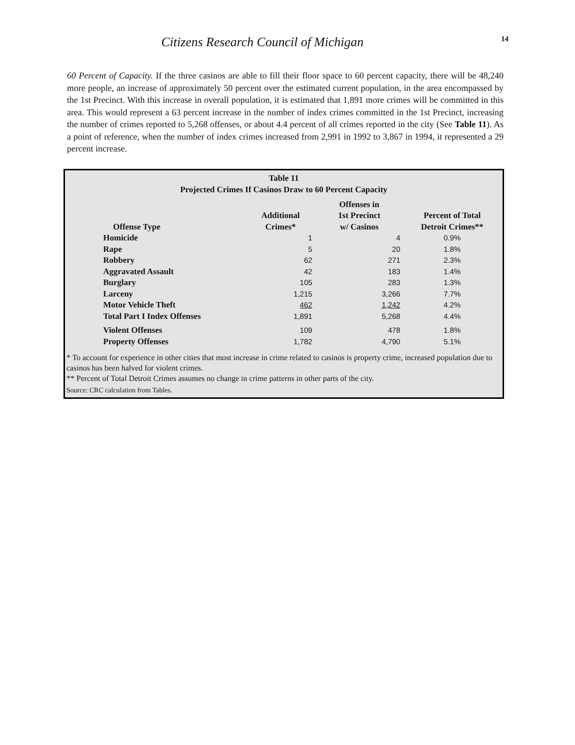Citizens Research Council of Michigan
14
60 Percent of Capacity. If the three casinos are able to fill their floor space to 60 percent capacity, there will be 48,240 more people, an increase of approximately 50 percent over the estimated current population, in the area encompassed by the 1st Precinct. With this increase in overall population, it is estimated that 1,891 more crimes will be committed in this area. This would represent a 63 percent increase in the number of index crimes committed in the 1st Precinct, increasing the number of crimes reported to 5,268 offenses, or about 4.4 percent of all crimes reported in the city (See Table 11). As a point of reference, when the number of index crimes increased from 2,991 in 1992 to 3,867 in 1994, it represented a 29 percent increase.
Table 11
Projected Crimes If Casinos Draw to 60 Percent Capacity
| Offense Type | Additional Crimes* | Offenses in 1st Precinct w/ Casinos | Percent of Total Detroit Crimes** |
| --- | --- | --- | --- |
| Homicide | 1 | 4 | 0.9% |
| Rape | 5 | 20 | 1.8% |
| Robbery | 62 | 271 | 2.3% |
| Aggravated Assault | 42 | 183 | 1.4% |
| Burglary | 105 | 283 | 1.3% |
| Larceny | 1,215 | 3,266 | 7.7% |
| Motor Vehicle Theft | 462 | 1,242 | 4.2% |
| Total Part I Index Offenses | 1,891 | 5,268 | 4.4% |
| Violent Offenses | 109 | 478 | 1.8% |
| Property Offenses | 1,782 | 4,790 | 5.1% |
* To account for experience in other cities that most increase in crime related to casinos is property crime, increased population due to casinos has been halved for violent crimes.
** Percent of Total Detroit Crimes assumes no change in crime patterns in other parts of the city.
Source: CRC calculation from Tables.